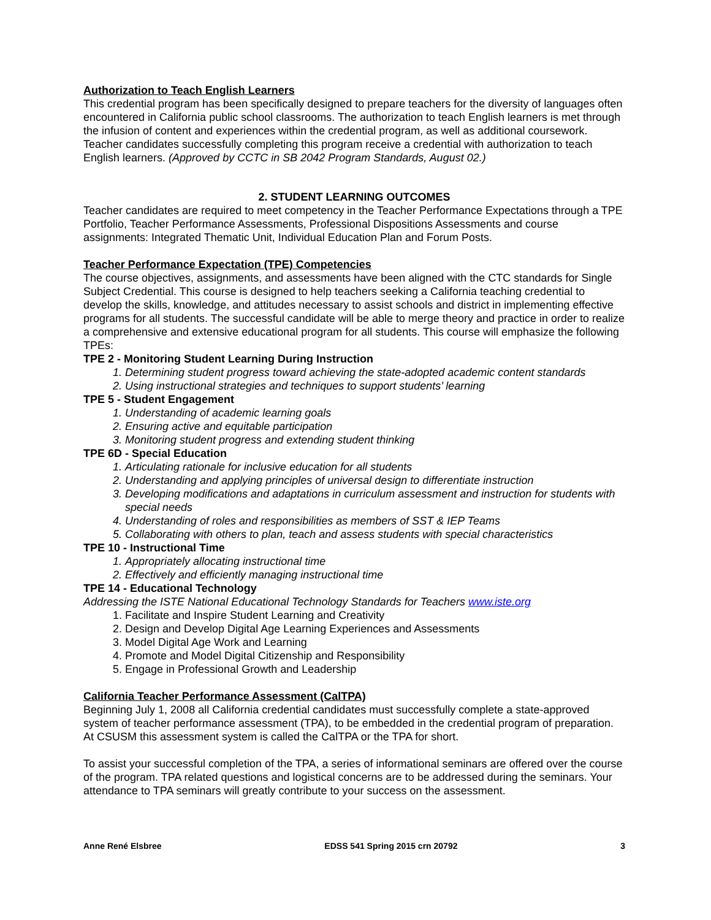Authorization to Teach English Learners
This credential program has been specifically designed to prepare teachers for the diversity of languages often encountered in California public school classrooms. The authorization to teach English learners is met through the infusion of content and experiences within the credential program, as well as additional coursework. Teacher candidates successfully completing this program receive a credential with authorization to teach English learners. (Approved by CCTC in SB 2042 Program Standards, August 02.)
2. STUDENT LEARNING OUTCOMES
Teacher candidates are required to meet competency in the Teacher Performance Expectations through a TPE Portfolio, Teacher Performance Assessments, Professional Dispositions Assessments and course assignments: Integrated Thematic Unit, Individual Education Plan and Forum Posts.
Teacher Performance Expectation (TPE) Competencies
The course objectives, assignments, and assessments have been aligned with the CTC standards for Single Subject Credential. This course is designed to help teachers seeking a California teaching credential to develop the skills, knowledge, and attitudes necessary to assist schools and district in implementing effective programs for all students. The successful candidate will be able to merge theory and practice in order to realize a comprehensive and extensive educational program for all students. This course will emphasize the following TPEs:
TPE 2 - Monitoring Student Learning During Instruction
1. Determining student progress toward achieving the state-adopted academic content standards
2. Using instructional strategies and techniques to support students’ learning
TPE 5 - Student Engagement
1. Understanding of academic learning goals
2. Ensuring active and equitable participation
3. Monitoring student progress and extending student thinking
TPE 6D - Special Education
1. Articulating rationale for inclusive education for all students
2. Understanding and applying principles of universal design to differentiate instruction
3. Developing modifications and adaptations in curriculum assessment and instruction for students with special needs
4. Understanding of roles and responsibilities as members of SST & IEP Teams
5. Collaborating with others to plan, teach and assess students with special characteristics
TPE 10 - Instructional Time
1. Appropriately allocating instructional time
2. Effectively and efficiently managing instructional time
TPE 14 - Educational Technology
Addressing the ISTE National Educational Technology Standards for Teachers www.iste.org
1. Facilitate and Inspire Student Learning and Creativity
2. Design and Develop Digital Age Learning Experiences and Assessments
3. Model Digital Age Work and Learning
4. Promote and Model Digital Citizenship and Responsibility
5. Engage in Professional Growth and Leadership
California Teacher Performance Assessment (CalTPA)
Beginning July 1, 2008 all California credential candidates must successfully complete a state-approved system of teacher performance assessment (TPA), to be embedded in the credential program of preparation. At CSUSM this assessment system is called the CalTPA or the TPA for short.
To assist your successful completion of the TPA, a series of informational seminars are offered over the course of the program. TPA related questions and logistical concerns are to be addressed during the seminars. Your attendance to TPA seminars will greatly contribute to your success on the assessment.
Anne René Elsbree EDSS 541 Spring 2015 crn 20792 3